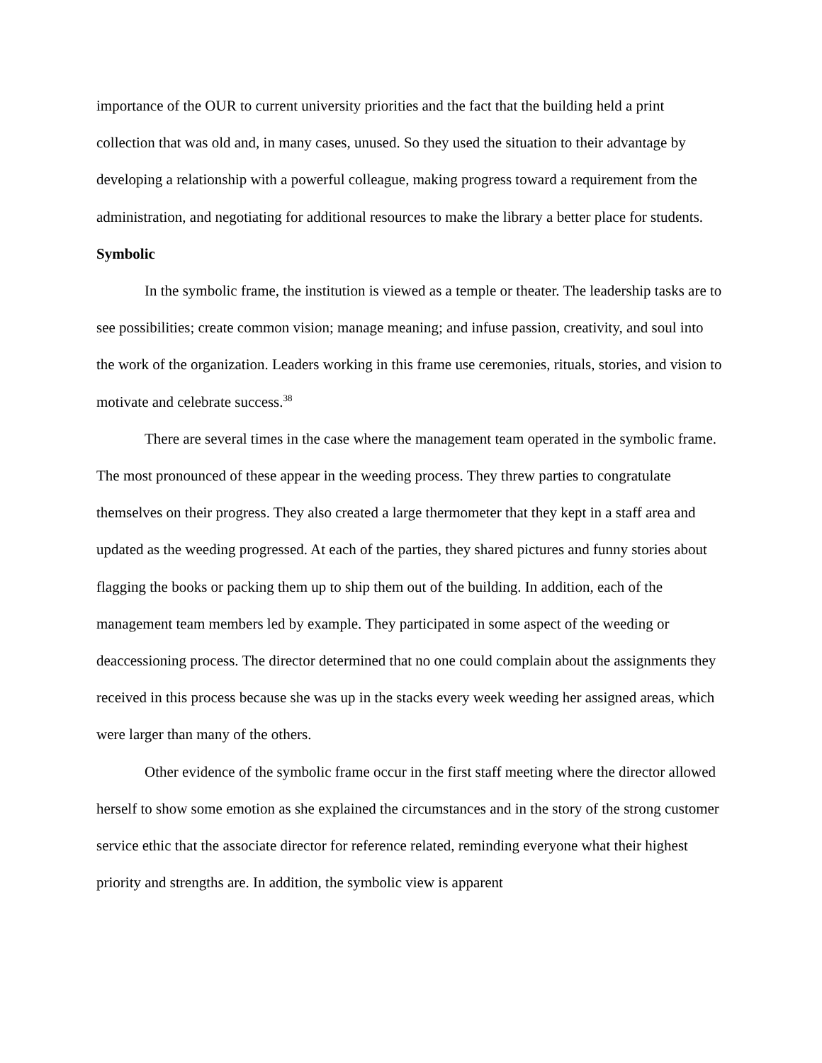importance of the OUR to current university priorities and the fact that the building held a print collection that was old and, in many cases, unused. So they used the situation to their advantage by developing a relationship with a powerful colleague, making progress toward a requirement from the administration, and negotiating for additional resources to make the library a better place for students.
Symbolic
In the symbolic frame, the institution is viewed as a temple or theater. The leadership tasks are to see possibilities; create common vision; manage meaning; and infuse passion, creativity, and soul into the work of the organization. Leaders working in this frame use ceremonies, rituals, stories, and vision to motivate and celebrate success.<sup>38</sup>
There are several times in the case where the management team operated in the symbolic frame. The most pronounced of these appear in the weeding process. They threw parties to congratulate themselves on their progress. They also created a large thermometer that they kept in a staff area and updated as the weeding progressed. At each of the parties, they shared pictures and funny stories about flagging the books or packing them up to ship them out of the building. In addition, each of the management team members led by example. They participated in some aspect of the weeding or deaccessioning process. The director determined that no one could complain about the assignments they received in this process because she was up in the stacks every week weeding her assigned areas, which were larger than many of the others.
Other evidence of the symbolic frame occur in the first staff meeting where the director allowed herself to show some emotion as she explained the circumstances and in the story of the strong customer service ethic that the associate director for reference related, reminding everyone what their highest priority and strengths are. In addition, the symbolic view is apparent